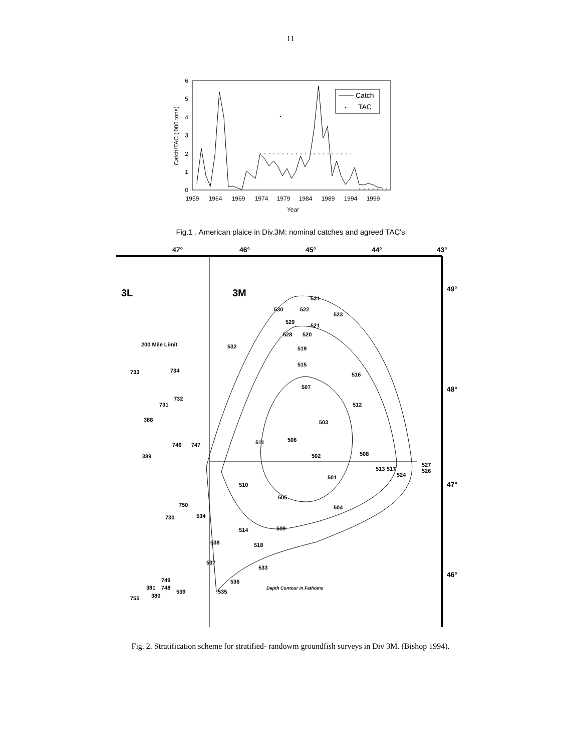11
0
1
2
3
4
5
6
1959
1964
1969
1974
1979
1984
1989
1994
1999
Year
Catch/TAC ('000 tons)
Catch
TAC
Fig.1 . American plaice in Div.3M: nominal catches and agreed TAC's
47°
46°
45°
44°
43°
49°
48°
47°
46°
3L
3M
530
522
531
523
529
521
528
520
532
519
515
516
507
512
503
511
506
502
508
501
513
517
524
510
505
504
514
509
518
533
536
535
539
537
538
534
750
730
200 Mile Limit
733
734
731
732
388
746
747
389
381
748
380
755
749
527
526
Depth Contour in Fathoms
Fig. 2. Stratification scheme for stratified- randowm groundfish surveys in Div 3M. (Bishop 1994).